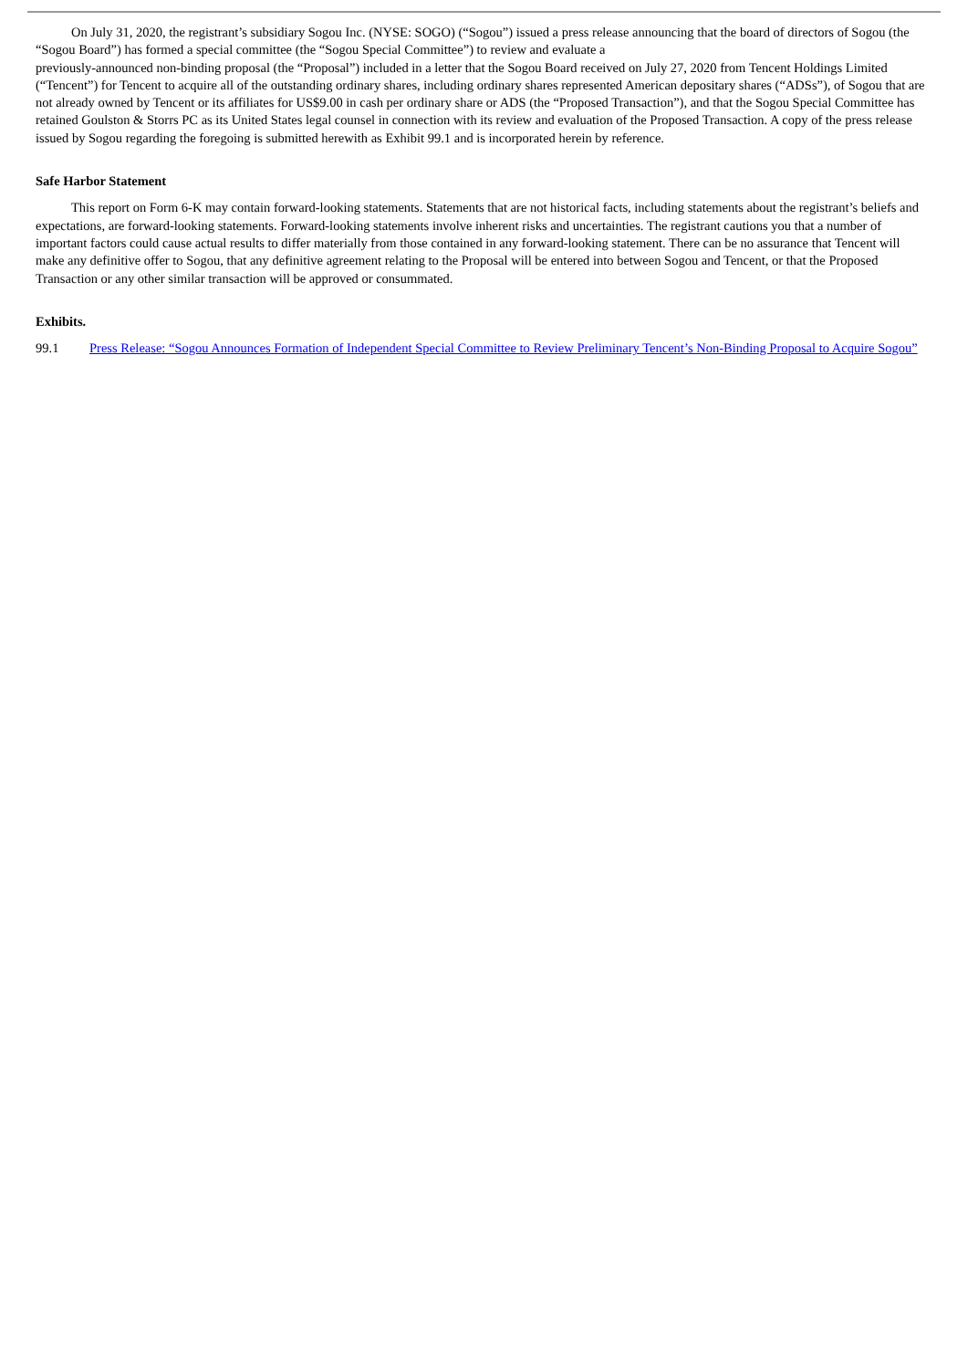On July 31, 2020, the registrant’s subsidiary Sogou Inc. (NYSE: SOGO) (“Sogou”) issued a press release announcing that the board of directors of Sogou (the “Sogou Board”) has formed a special committee (the “Sogou Special Committee”) to review and evaluate a
previously-announced non-binding proposal (the “Proposal”) included in a letter that the Sogou Board received on July 27, 2020 from Tencent Holdings Limited (“Tencent”) for Tencent to acquire all of the outstanding ordinary shares, including ordinary shares represented American depositary shares (“ADSs”), of Sogou that are not already owned by Tencent or its affiliates for US$9.00 in cash per ordinary share or ADS (the “Proposed Transaction”), and that the Sogou Special Committee has retained Goulston & Storrs PC as its United States legal counsel in connection with its review and evaluation of the Proposed Transaction. A copy of the press release issued by Sogou regarding the foregoing is submitted herewith as Exhibit 99.1 and is incorporated herein by reference.
Safe Harbor Statement
This report on Form 6-K may contain forward-looking statements. Statements that are not historical facts, including statements about the registrant’s beliefs and expectations, are forward-looking statements. Forward-looking statements involve inherent risks and uncertainties. The registrant cautions you that a number of important factors could cause actual results to differ materially from those contained in any forward-looking statement. There can be no assurance that Tencent will make any definitive offer to Sogou, that any definitive agreement relating to the Proposal will be entered into between Sogou and Tencent, or that the Proposed Transaction or any other similar transaction will be approved or consummated.
Exhibits.
99.1 Press Release: “Sogou Announces Formation of Independent Special Committee to Review Preliminary Tencent’s Non-Binding Proposal to Acquire Sogou”